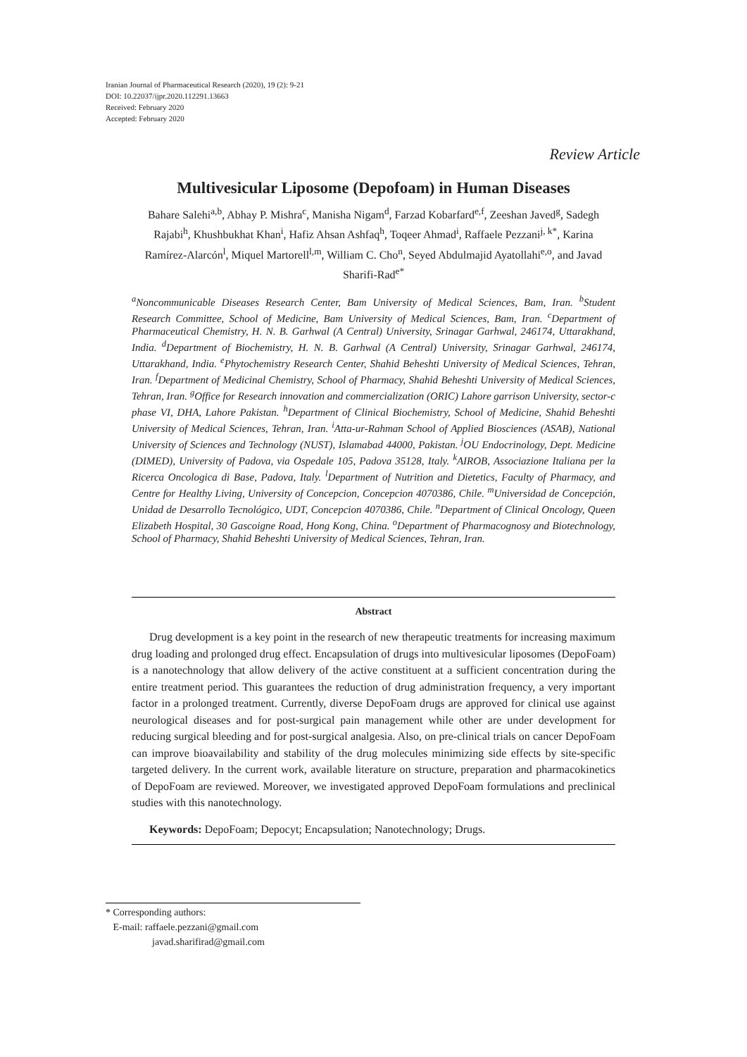Iranian Journal of Pharmaceutical Research (2020), 19 (2): 9-21
DOI: 10.22037/ijpr.2020.112291.13663
Received: February 2020
Accepted: February 2020
Review Article
Multivesicular Liposome (Depofoam) in Human Diseases
Bahare Salehi<sup>a,b</sup>, Abhay P. Mishra<sup>c</sup>, Manisha Nigam<sup>d</sup>, Farzad Kobarfard<sup>e,f</sup>, Zeeshan Javed<sup>g</sup>, Sadegh Rajabi<sup>h</sup>, Khushbukhat Khan<sup>i</sup>, Hafiz Ahsan Ashfaq<sup>h</sup>, Toqeer Ahmad<sup>i</sup>, Raffaele Pezzani<sup>j, k*</sup>, Karina Ramírez-Alarcón<sup>l</sup>, Miquel Martorell<sup>l,m</sup>, William C. Cho<sup>n</sup>, Seyed Abdulmajid Ayatollahi<sup>e,o</sup>, and Javad Sharifi-Rad<sup>e*</sup>
<sup>a</sup> Noncommunicable Diseases Research Center, Bam University of Medical Sciences, Bam, Iran. <sup>b</sup>Student Research Committee, School of Medicine, Bam University of Medical Sciences, Bam, Iran. <sup>c</sup>Department of Pharmaceutical Chemistry, H. N. B. Garhwal (A Central) University, Srinagar Garhwal, 246174, Uttarakhand, India. <sup>d</sup>Department of Biochemistry, H. N. B. Garhwal (A Central) University, Srinagar Garhwal, 246174, Uttarakhand, India. <sup>e</sup>Phytochemistry Research Center, Shahid Beheshti University of Medical Sciences, Tehran, Iran. <sup>f</sup>Department of Medicinal Chemistry, School of Pharmacy, Shahid Beheshti University of Medical Sciences, Tehran, Iran. <sup>g</sup>Office for Research innovation and commercialization (ORIC) Lahore garrison University, sector-c phase VI, DHA, Lahore Pakistan. <sup>h</sup>Department of Clinical Biochemistry, School of Medicine, Shahid Beheshti University of Medical Sciences, Tehran, Iran. <sup>i</sup>Atta-ur-Rahman School of Applied Biosciences (ASAB), National University of Sciences and Technology (NUST), Islamabad 44000, Pakistan. <sup>j</sup>OU Endocrinology, Dept. Medicine (DIMED), University of Padova, via Ospedale 105, Padova 35128, Italy. <sup>k</sup>AIROB, Associazione Italiana per la Ricerca Oncologica di Base, Padova, Italy. <sup>l</sup>Department of Nutrition and Dietetics, Faculty of Pharmacy, and Centre for Healthy Living, University of Concepcion, Concepcion 4070386, Chile. <sup>m</sup>Universidad de Concepción, Unidad de Desarrollo Tecnológico, UDT, Concepcion 4070386, Chile. <sup>n</sup>Department of Clinical Oncology, Queen Elizabeth Hospital, 30 Gascoigne Road, Hong Kong, China. <sup>o</sup>Department of Pharmacognosy and Biotechnology, School of Pharmacy, Shahid Beheshti University of Medical Sciences, Tehran, Iran.
Abstract
Drug development is a key point in the research of new therapeutic treatments for increasing maximum drug loading and prolonged drug effect. Encapsulation of drugs into multivesicular liposomes (DepoFoam) is a nanotechnology that allow delivery of the active constituent at a sufficient concentration during the entire treatment period. This guarantees the reduction of drug administration frequency, a very important factor in a prolonged treatment. Currently, diverse DepoFoam drugs are approved for clinical use against neurological diseases and for post-surgical pain management while other are under development for reducing surgical bleeding and for post-surgical analgesia. Also, on pre-clinical trials on cancer DepoFoam can improve bioavailability and stability of the drug molecules minimizing side effects by site-specific targeted delivery. In the current work, available literature on structure, preparation and pharmacokinetics of DepoFoam are reviewed. Moreover, we investigated approved DepoFoam formulations and preclinical studies with this nanotechnology.
Keywords: DepoFoam; Depocyt; Encapsulation; Nanotechnology; Drugs.
* Corresponding authors:
E-mail: raffaele.pezzani@gmail.com
javad.sharifirad@gmail.com